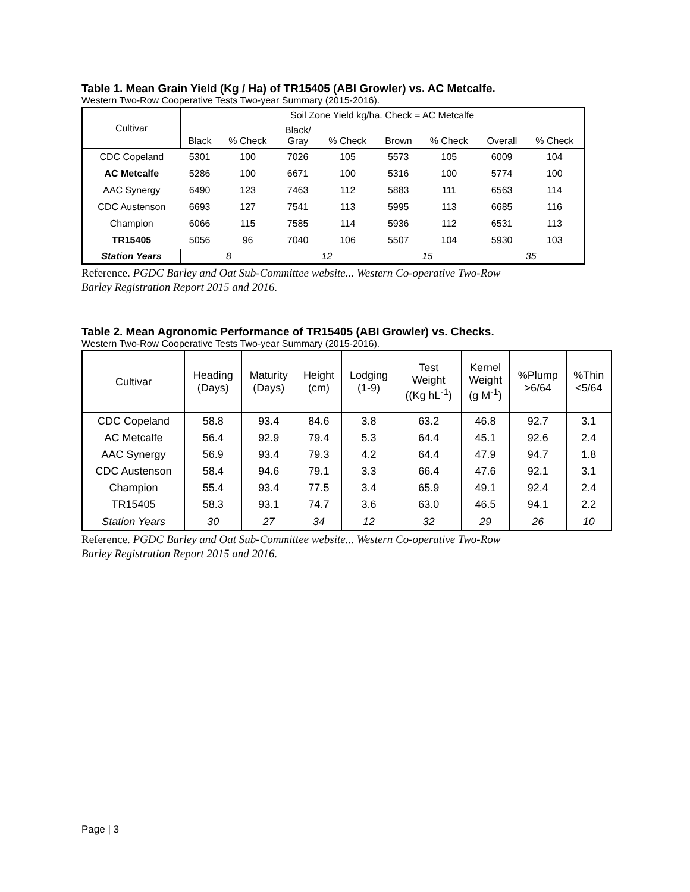Table 1. Mean Grain Yield (Kg / Ha) of TR15405 (ABI Growler) vs. AC Metcalfe.
Western Two-Row Cooperative Tests Two-year Summary (2015-2016).
| Cultivar | Soil Zone Yield kg/ha. Check = AC Metcalfe | | | | | | | |
| --- | --- | --- | --- | --- | --- | --- | --- | --- |
| | Black | % Check | Black/ Gray | % Check | Brown | % Check | Overall | % Check |
| CDC Copeland | 5301 | 100 | 7026 | 105 | 5573 | 105 | 6009 | 104 |
| AC Metcalfe | 5286 | 100 | 6671 | 100 | 5316 | 100 | 5774 | 100 |
| AAC Synergy | 6490 | 123 | 7463 | 112 | 5883 | 111 | 6563 | 114 |
| CDC Austenson | 6693 | 127 | 7541 | 113 | 5995 | 113 | 6685 | 116 |
| Champion | 6066 | 115 | 7585 | 114 | 5936 | 112 | 6531 | 113 |
| TR15405 | 5056 | 96 | 7040 | 106 | 5507 | 104 | 5930 | 103 |
| Station Years | 8 | | 12 | | 15 | | 35 | |
Reference. PGDC Barley and Oat Sub-Committee website... Western Co-operative Two-Row
Barley Registration Report 2015 and 2016.
Table 2. Mean Agronomic Performance of TR15405 (ABI Growler) vs. Checks.
Western Two-Row Cooperative Tests Two-year Summary (2015-2016).
| Cultivar | Heading (Days) | Maturity (Days) | Height (cm) | Lodging (1-9) | Test Weight ((Kg hL<sup>-1</sup>) | Kernel Weight (g M<sup>-1</sup>) | %Plump >6/64 | %Thin <5/64 |
| --- | --- | --- | --- | --- | --- | --- | --- | --- |
| CDC Copeland | 58.8 | 93.4 | 84.6 | 3.8 | 63.2 | 46.8 | 92.7 | 3.1 |
| AC Metcalfe | 56.4 | 92.9 | 79.4 | 5.3 | 64.4 | 45.1 | 92.6 | 2.4 |
| AAC Synergy | 56.9 | 93.4 | 79.3 | 4.2 | 64.4 | 47.9 | 94.7 | 1.8 |
| CDC Austenson | 58.4 | 94.6 | 79.1 | 3.3 | 66.4 | 47.6 | 92.1 | 3.1 |
| Champion | 55.4 | 93.4 | 77.5 | 3.4 | 65.9 | 49.1 | 92.4 | 2.4 |
| TR15405 | 58.3 | 93.1 | 74.7 | 3.6 | 63.0 | 46.5 | 94.1 | 2.2 |
| Station Years | 30 | 27 | 34 | 12 | 32 | 29 | 26 | 10 |
Reference. PGDC Barley and Oat Sub-Committee website... Western Co-operative Two-Row
Barley Registration Report 2015 and 2016.
Page | 3